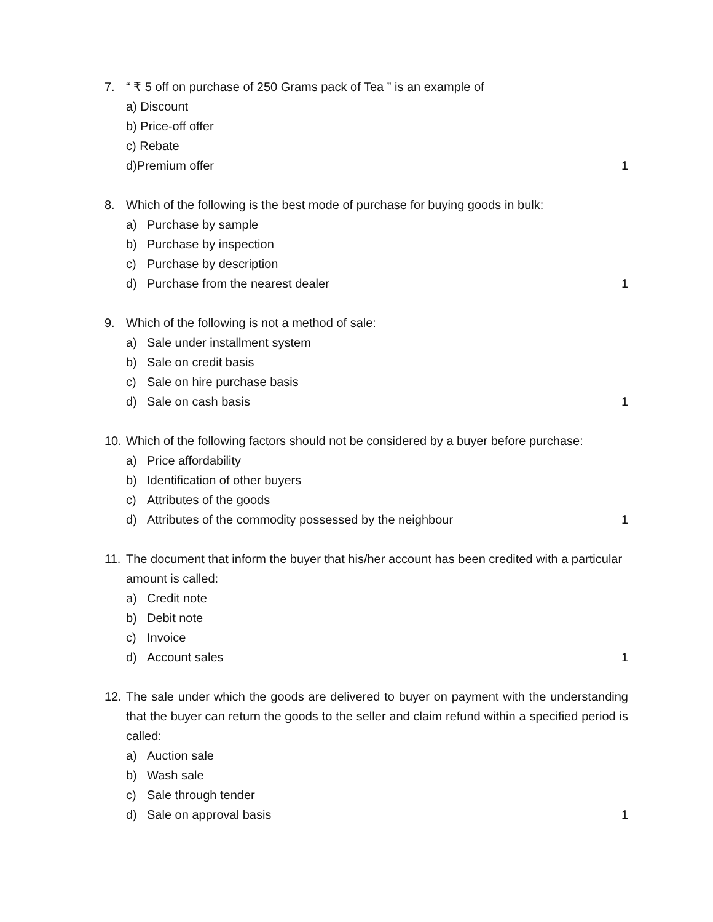7. “ ₹ 5 off on purchase of 250 Grams pack of Tea ” is an example of
a) Discount
b) Price-off offer
c) Rebate
d)Premium offer 1
8. Which of the following is the best mode of purchase for buying goods in bulk:
a) Purchase by sample
b) Purchase by inspection
c) Purchase by description
d) Purchase from the nearest dealer 1
9. Which of the following is not a method of sale:
a) Sale under installment system
b) Sale on credit basis
c) Sale on hire purchase basis
d) Sale on cash basis 1
10. Which of the following factors should not be considered by a buyer before purchase:
a) Price affordability
b) Identification of other buyers
c) Attributes of the goods
d) Attributes of the commodity possessed by the neighbour 1
11. The document that inform the buyer that his/her account has been credited with a particular amount is called:
a) Credit note
b) Debit note
c) Invoice
d) Account sales 1
12. The sale under which the goods are delivered to buyer on payment with the understanding that the buyer can return the goods to the seller and claim refund within a specified period is called:
a) Auction sale
b) Wash sale
c) Sale through tender
d) Sale on approval basis 1